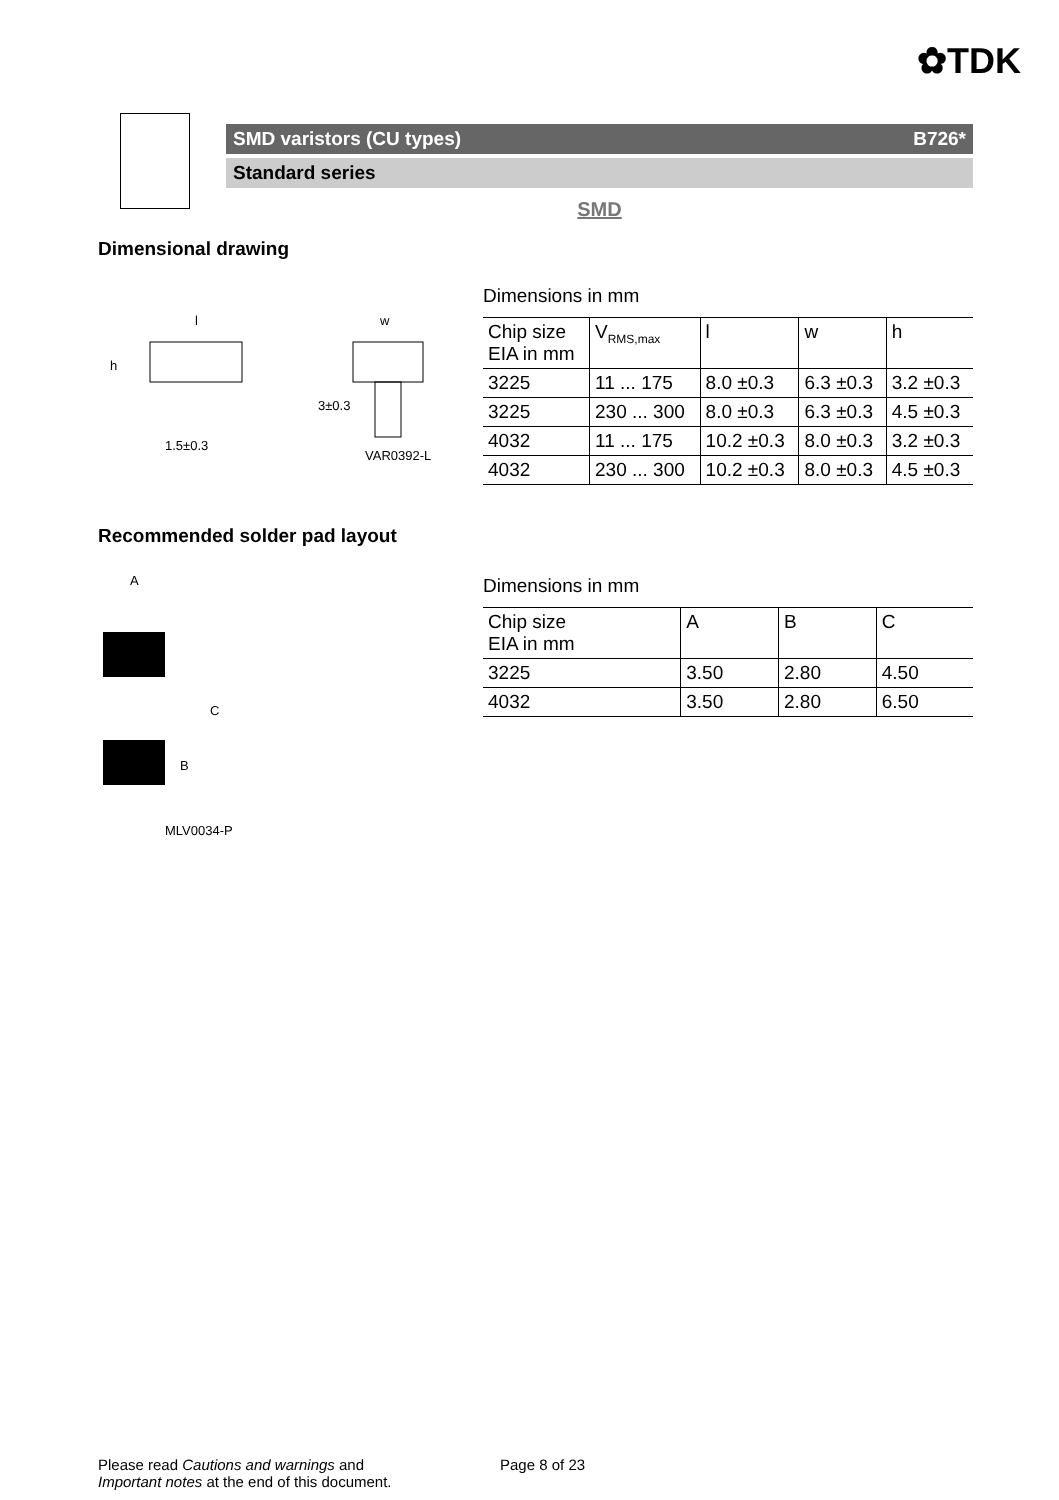✿TDK
SMD varistors (CU types) B726*
Standard series
SMD
Dimensional drawing
l
w
h
1.5±0.3
3±0.3
VAR0392-L
Dimensions in mm
| Chip size EIA in mm | V<sub>RMS,max</sub> | l | w | h |
| 3225 | 11 ... 175 | 8.0 ±0.3 | 6.3 ±0.3 | 3.2 ±0.3 |
| 3225 | 230 ... 300 | 8.0 ±0.3 | 6.3 ±0.3 | 4.5 ±0.3 |
| 4032 | 11 ... 175 | 10.2 ±0.3 | 8.0 ±0.3 | 3.2 ±0.3 |
| 4032 | 230 ... 300 | 10.2 ±0.3 | 8.0 ±0.3 | 4.5 ±0.3 |
Recommended solder pad layout
A
C
B
MLV0034-P
Dimensions in mm
| Chip size EIA in mm | A | B | C |
| 3225 | 3.50 | 2.80 | 4.50 |
| 4032 | 3.50 | 2.80 | 6.50 |
Please read Cautions and warnings and
Important notes at the end of this document.
Page 8 of 23